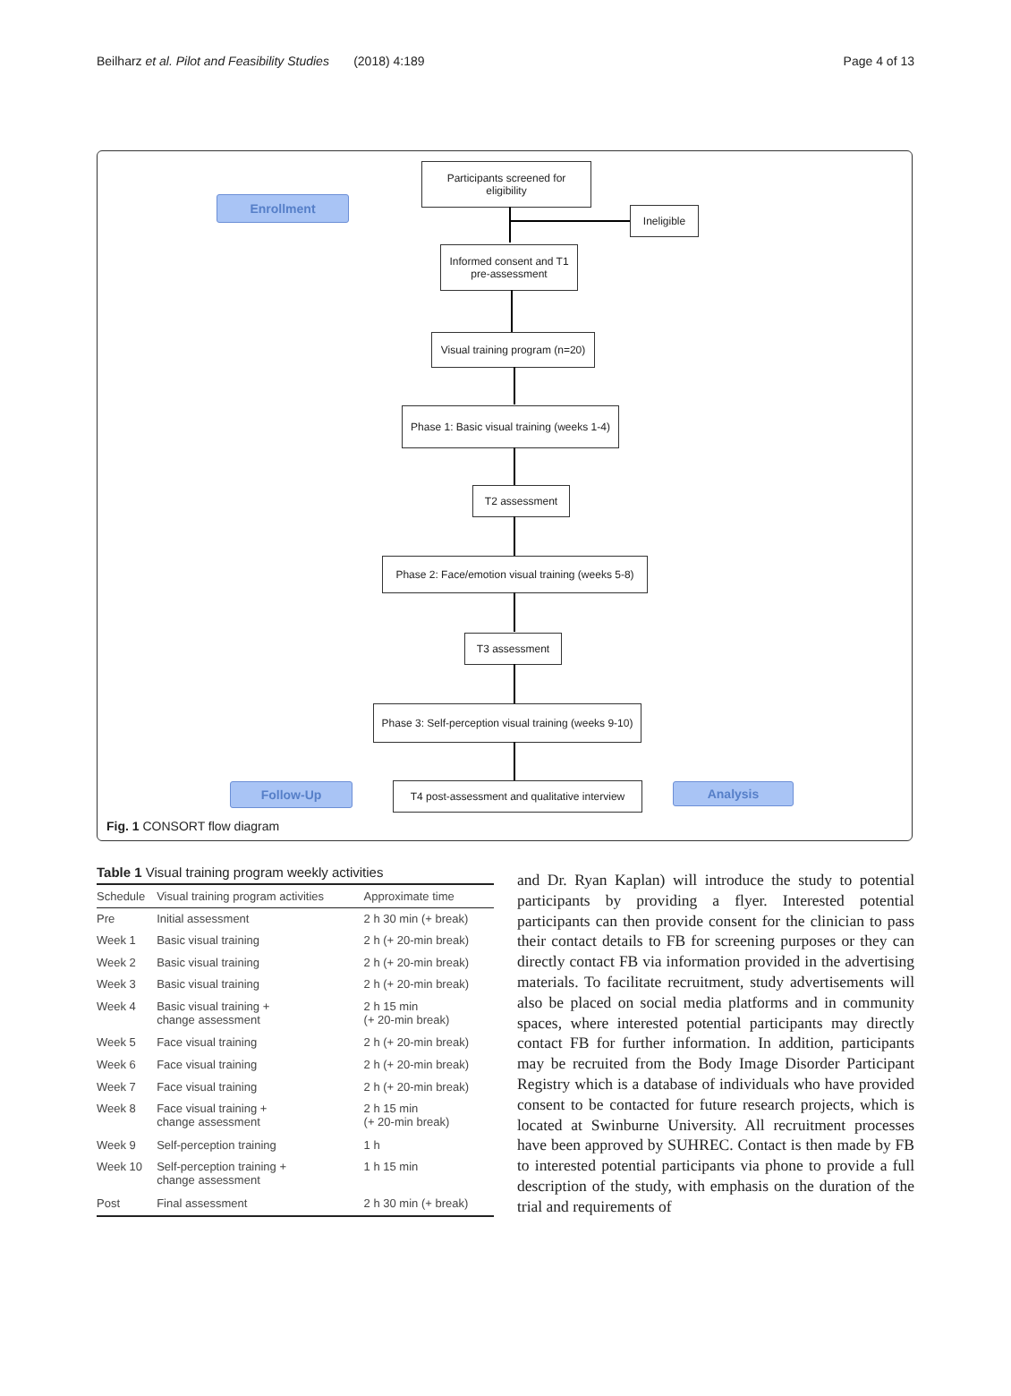Beilharz et al. Pilot and Feasibility Studies (2018) 4:189 Page 4 of 13
Enrollment
Participants screened for
eligibility
Ineligible
Informed consent and T1
pre-assessment
Visual training program (n=20)
Phase 1: Basic visual training (weeks 1-4)
T2 assessment
Phase 2: Face/emotion visual training (weeks 5-8)
T3 assessment
Phase 3: Self-perception visual training (weeks 9-10)
Follow-Up
T4 post-assessment and qualitative interview
Analysis
Fig. 1 CONSORT flow diagram
Table 1 Visual training program weekly activities
| Schedule | Visual training program activities | Approximate time |
| --- | --- | --- |
| Pre | Initial assessment | 2 h 30 min (+ break) |
| Week 1 | Basic visual training | 2 h (+ 20-min break) |
| Week 2 | Basic visual training | 2 h (+ 20-min break) |
| Week 3 | Basic visual training | 2 h (+ 20-min break) |
| Week 4 | Basic visual training + change assessment | 2 h 15 min (+ 20-min break) |
| Week 5 | Face visual training | 2 h (+ 20-min break) |
| Week 6 | Face visual training | 2 h (+ 20-min break) |
| Week 7 | Face visual training | 2 h (+ 20-min break) |
| Week 8 | Face visual training + change assessment | 2 h 15 min (+ 20-min break) |
| Week 9 | Self-perception training | 1 h |
| Week 10 | Self-perception training + change assessment | 1 h 15 min |
| Post | Final assessment | 2 h 30 min (+ break) |
and Dr. Ryan Kaplan) will introduce the study to potential participants by providing a flyer. Interested potential participants can then provide consent for the clinician to pass their contact details to FB for screening purposes or they can directly contact FB via information provided in the advertising materials. To facilitate recruitment, study advertisements will also be placed on social media platforms and in community spaces, where interested potential participants may directly contact FB for further information. In addition, participants may be recruited from the Body Image Disorder Participant Registry which is a database of individuals who have provided consent to be contacted for future research projects, which is located at Swinburne University. All recruitment processes have been approved by SUHREC. Contact is then made by FB to interested potential participants via phone to provide a full description of the study, with emphasis on the duration of the trial and requirements of